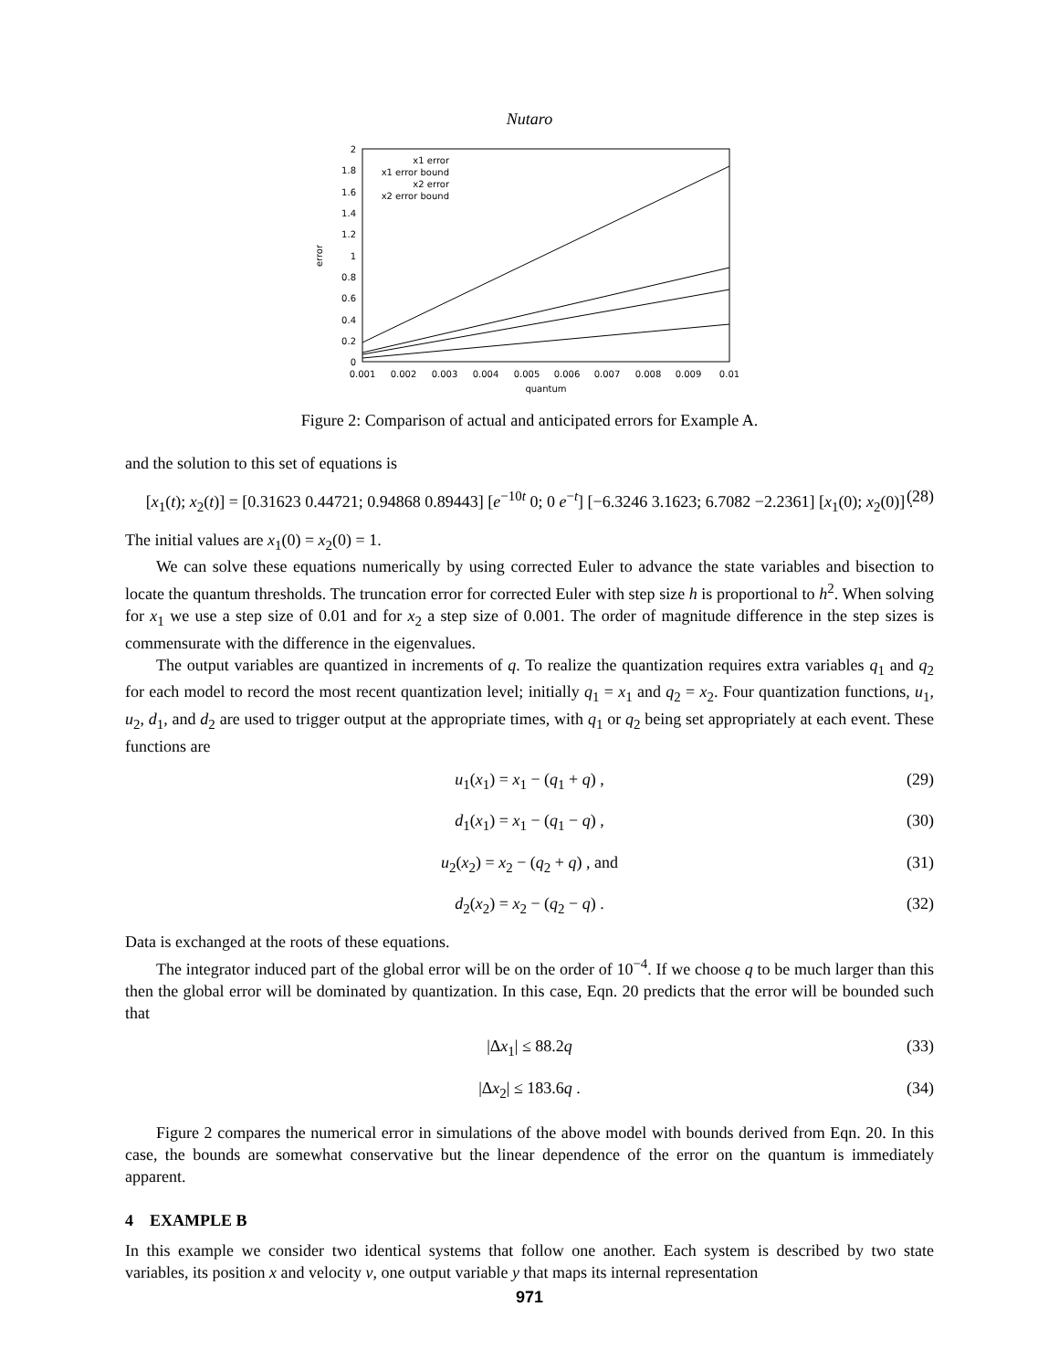Nutaro
2
1.8
1.6
1.4
1.2
1
0.8
0.6
0.4
0.2
0
0.001
0.002
0.003
0.004
0.005
0.006
0.007
0.008
0.009
0.01
quantum
error
x1 error
x1 error bound
x2 error
x2 error bound
Figure 2: Comparison of actual and anticipated errors for Example A.
and the solution to this set of equations is
[x<sub>1</sub>(t); x<sub>2</sub>(t)] = [0.31623 0.44721; 0.94868 0.89443] [e<sup>−10t</sup> 0; 0 e<sup>−t</sup>] [−6.3246 3.1623; 6.7082 −2.2361] [x<sub>1</sub>(0); x<sub>2</sub>(0)] . (28)
The initial values are x<sub>1</sub>(0) = x<sub>2</sub>(0) = 1.
We can solve these equations numerically by using corrected Euler to advance the state variables and bisection to locate the quantum thresholds. The truncation error for corrected Euler with step size h is proportional to h<sup>2</sup>. When solving for x<sub>1</sub> we use a step size of 0.01 and for x<sub>2</sub> a step size of 0.001. The order of magnitude difference in the step sizes is commensurate with the difference in the eigenvalues.
The output variables are quantized in increments of q. To realize the quantization requires extra variables q<sub>1</sub> and q<sub>2</sub> for each model to record the most recent quantization level; initially q<sub>1</sub> = x<sub>1</sub> and q<sub>2</sub> = x<sub>2</sub>. Four quantization functions, u<sub>1</sub>, u<sub>2</sub>, d<sub>1</sub>, and d<sub>2</sub> are used to trigger output at the appropriate times, with q<sub>1</sub> or q<sub>2</sub> being set appropriately at each event. These functions are
u<sub>1</sub>(x<sub>1</sub>) = x<sub>1</sub> − (q<sub>1</sub> + q) , (29)
d<sub>1</sub>(x<sub>1</sub>) = x<sub>1</sub> − (q<sub>1</sub> − q) , (30)
u<sub>2</sub>(x<sub>2</sub>) = x<sub>2</sub> − (q<sub>2</sub> + q) , and (31)
d<sub>2</sub>(x<sub>2</sub>) = x<sub>2</sub> − (q<sub>2</sub> − q) . (32)
Data is exchanged at the roots of these equations.
The integrator induced part of the global error will be on the order of 10<sup>−4</sup>. If we choose q to be much larger than this then the global error will be dominated by quantization. In this case, Eqn. 20 predicts that the error will be bounded such that
|Δx<sub>1</sub>| ≤ 88.2q (33)
|Δx<sub>2</sub>| ≤ 183.6q . (34)
Figure 2 compares the numerical error in simulations of the above model with bounds derived from Eqn. 20. In this case, the bounds are somewhat conservative but the linear dependence of the error on the quantum is immediately apparent.
4 EXAMPLE B
In this example we consider two identical systems that follow one another. Each system is described by two state variables, its position x and velocity v, one output variable y that maps its internal representation
971